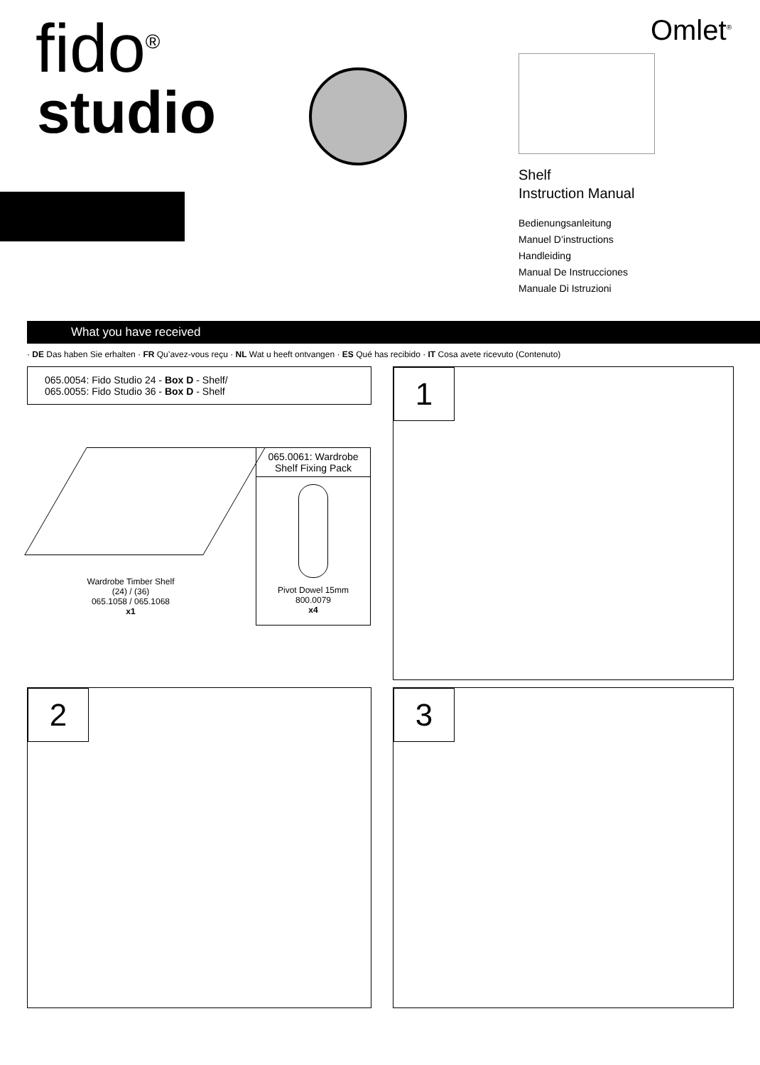fido<sup>®</sup>
studio
Omlet<sup>®</sup>
Shelf
Instruction Manual
Bedienungsanleitung
Manuel D’instructions
Handleiding
Manual De Instrucciones
Manuale Di Istruzioni
What you have received
· DE Das haben Sie erhalten · FR Qu’avez-vous reçu · NL Wat u heeft ontvangen · ES Qué has recibido · IT Cosa avete ricevuto (Contenuto)
065.0054: Fido Studio 24 - Box D - Shelf/
065.0055: Fido Studio 36 - Box D - Shelf
Wardrobe Timber Shelf
(24) / (36)
065.1058 / 065.1068
x1
065.0061: Wardrobe Shelf Fixing Pack
Pivot Dowel 15mm
800.0079
x4
1
2
3